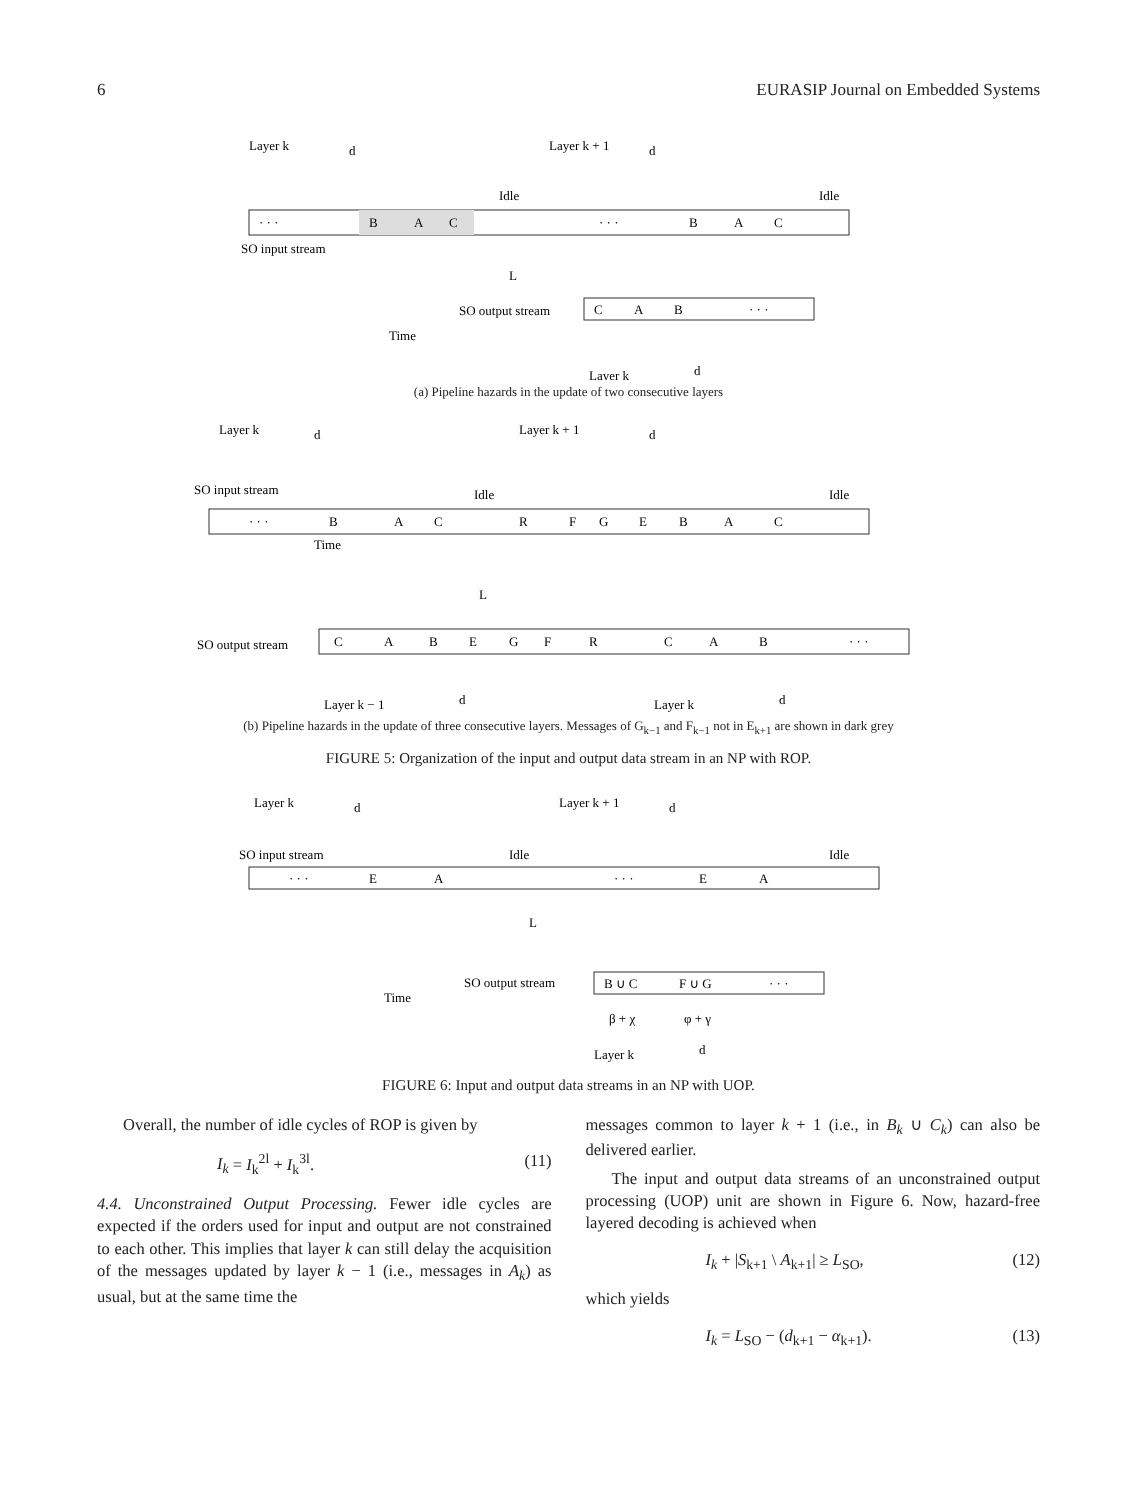6 EURASIP Journal on Embedded Systems
Layer k
d
Layer k + 1
d
Idle
Idle
· · ·
B
A
C
· · ·
B
A
C
SO input stream
L
SO output stream
C
A
B
· · ·
Time
Layer k
d
(a) Pipeline hazards in the update of two consecutive layers
Layer k
d
Layer k + 1
d
SO input stream
Idle
Idle
· · ·
B
A
C
R
F
G
E
B
A
C
Time
L
SO output stream
C
A
B
E
G
F
R
C
A
B
· · ·
Layer k − 1
d
Layer k
d
(b) Pipeline hazards in the update of three consecutive layers. Messages of G<sub>k−1</sub> and F<sub>k−1</sub> not in E<sub>k+1</sub> are shown in dark grey
FIGURE 5: Organization of the input and output data stream in an NP with ROP.
Layer k
d
Layer k + 1
d
SO input stream
Idle
Idle
· · ·
E
A
· · ·
E
A
L
SO output stream
B ∪ C
F ∪ G
· · ·
Time
β + χ
φ + γ
Layer k
d
FIGURE 6: Input and output data streams in an NP with UOP.
Overall, the number of idle cycles of ROP is given by
I<sub>k</sub> = I<sub>k</sub><sup>2l</sup> + I<sub>k</sub><sup>3l</sup>. (11)
4.4. Unconstrained Output Processing. Fewer idle cycles are expected if the orders used for input and output are not constrained to each other. This implies that layer k can still delay the acquisition of the messages updated by layer k − 1 (i.e., messages in A<sub>k</sub>) as usual, but at the same time the
messages common to layer k + 1 (i.e., in B<sub>k</sub> ∪ C<sub>k</sub>) can also be delivered earlier.
The input and output data streams of an unconstrained output processing (UOP) unit are shown in Figure 6. Now, hazard-free layered decoding is achieved when
I<sub>k</sub> + |S<sub>k+1</sub> \ A<sub>k+1</sub>| ≥ L<sub>SO</sub>, (12)
which yields
I<sub>k</sub> = L<sub>SO</sub> − (d<sub>k+1</sub> − α<sub>k+1</sub>). (13)